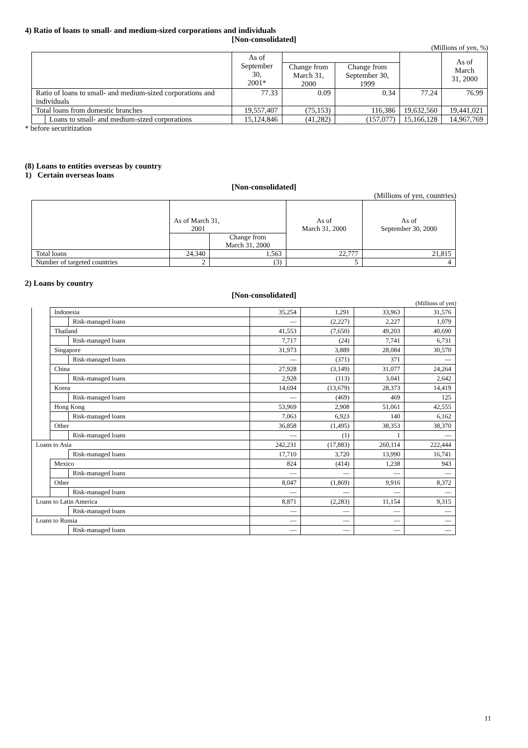4) Ratio of loans to small- and medium-sized corporations and individuals
[Non-consolidated]
(Millions of yen, %)
| | | As of September 30, 2001* | | | | As of March 31, 2000 |
| --- | --- | --- | --- | --- | --- | --- |
| | | | Change from March 31, 2000 | Change from September 30, 1999 | | |
| Ratio of loans to small- and medium-sized corporations and individuals | | 77.33 | 0.09 | 0.34 | 77.24 | 76.99 |
| Total loans from domestic branches | | 19,557,407 | (75,153) | 116,386 | 19,632,560 | 19,441,021 |
| | Loans to small- and medium-sized corporations | 15,124,846 | (41,282) | (157,077) | 15,166,128 | 14,967,769 |
* before securitization
(8) Loans to entities overseas by country
1) Certain overseas loans
[Non-consolidated]
(Millions of yen, countries)
| | As of March 31, 2001 | | As of March 31, 2000 | As of September 30, 2000 |
| --- | --- | --- | --- | --- |
| | | Change from March 31, 2000 | | |
| Total loans | 24,340 | 1,563 | 22,777 | 21,815 |
| Number of targeted countries | 2 | (3) | 5 | 4 |
2) Loans by country
[Non-consolidated]
(Millions of yen)
| | Indonesia | | 35,254 | 1,291 | 33,963 | 31,576 |
| | | Risk-managed loans | — | (2,227) | 2,227 | 1,079 |
| | Thailand | | 41,553 | (7,650) | 49,203 | 40,690 |
| | | Risk-managed loans | 7,717 | (24) | 7,741 | 6,731 |
| | Singapore | | 31,973 | 3,889 | 28,084 | 30,570 |
| | | Risk-managed loans | — | (371) | 371 | — |
| | China | | 27,928 | (3,149) | 31,077 | 24,264 |
| | | Risk-managed loans | 2,928 | (113) | 3,041 | 2,642 |
| | Korea | | 14,694 | (13,679) | 28,373 | 14,419 |
| | | Risk-managed loans | — | (469) | 469 | 125 |
| | Hong Kong | | 53,969 | 2,908 | 51,061 | 42,555 |
| | | Risk-managed loans | 7,063 | 6,923 | 140 | 6,162 |
| | Other | | 36,858 | (1,495) | 38,353 | 38,370 |
| | | Risk-managed loans | — | (1) | 1 | — |
| Loans to Asia | | | 242,231 | (17,883) | 260,114 | 222,444 |
| | | Risk-managed loans | 17,710 | 3,720 | 13,990 | 16,741 |
| | Mexico | | 824 | (414) | 1,238 | 943 |
| | | Risk-managed loans | — | — | — | — |
| | Other | | 8,047 | (1,869) | 9,916 | 8,372 |
| | | Risk-managed loans | — | — | — | — |
| Loans to Latin America | | | 8,871 | (2,283) | 11,154 | 9,315 |
| | | Risk-managed loans | — | — | — | — |
| Loans to Russia | | | — | — | — | — |
| | | Risk-managed loans | — | — | — | — |
11